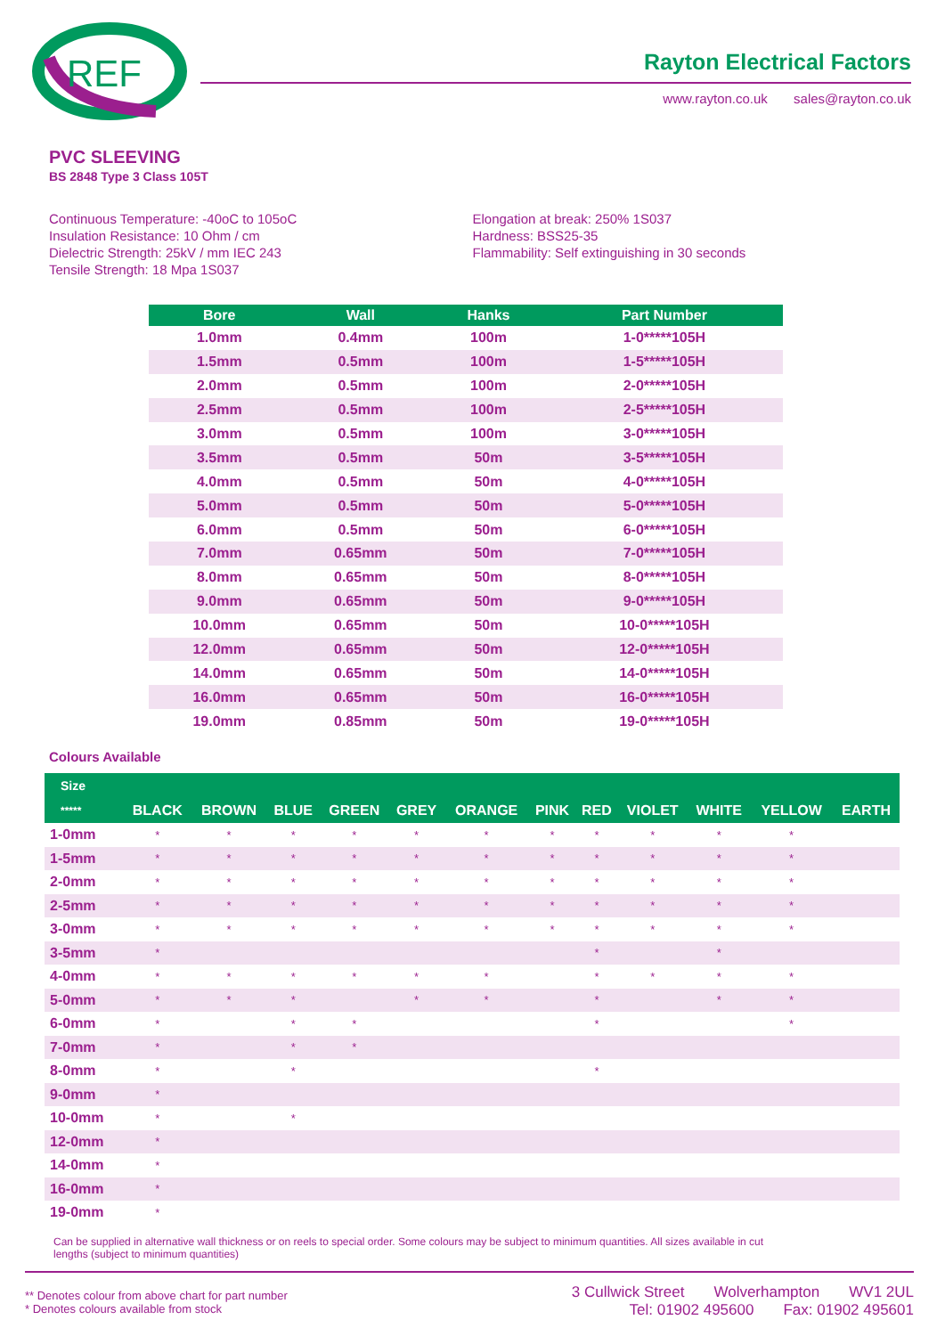REF
Rayton Electrical Factors
www.rayton.co.uk sales@rayton.co.uk
PVC SLEEVING
BS 2848 Type 3 Class 105T
Continuous Temperature: -40oC to 105oC
Insulation Resistance: 10 Ohm / cm
Dielectric Strength: 25kV / mm IEC 243
Tensile Strength: 18 Mpa 1S037
Elongation at break: 250% 1S037
Hardness: BSS25-35
Flammability: Self extinguishing in 30 seconds
| Bore | Wall | Hanks | Part Number |
| --- | --- | --- | --- |
| 1.0mm | 0.4mm | 100m | 1-0*****105H |
| 1.5mm | 0.5mm | 100m | 1-5*****105H |
| 2.0mm | 0.5mm | 100m | 2-0*****105H |
| 2.5mm | 0.5mm | 100m | 2-5*****105H |
| 3.0mm | 0.5mm | 100m | 3-0*****105H |
| 3.5mm | 0.5mm | 50m | 3-5*****105H |
| 4.0mm | 0.5mm | 50m | 4-0*****105H |
| 5.0mm | 0.5mm | 50m | 5-0*****105H |
| 6.0mm | 0.5mm | 50m | 6-0*****105H |
| 7.0mm | 0.65mm | 50m | 7-0*****105H |
| 8.0mm | 0.65mm | 50m | 8-0*****105H |
| 9.0mm | 0.65mm | 50m | 9-0*****105H |
| 10.0mm | 0.65mm | 50m | 10-0*****105H |
| 12.0mm | 0.65mm | 50m | 12-0*****105H |
| 14.0mm | 0.65mm | 50m | 14-0*****105H |
| 16.0mm | 0.65mm | 50m | 16-0*****105H |
| 19.0mm | 0.85mm | 50m | 19-0*****105H |
Colours Available
| Size | | | | | | | | | | | | |
| --- | --- | --- | --- | --- | --- | --- | --- | --- | --- | --- | --- | --- |
| ***** | BLACK | BROWN | BLUE | GREEN | GREY | ORANGE | PINK | RED | VIOLET | WHITE | YELLOW | EARTH |
| 1-0mm | * | * | * | * | * | * | * | * | * | * | * | |
| 1-5mm | * | * | * | * | * | * | * | * | * | * | * | |
| 2-0mm | * | * | * | * | * | * | * | * | * | * | * | |
| 2-5mm | * | * | * | * | * | * | * | * | * | * | * | |
| 3-0mm | * | * | * | * | * | * | * | * | * | * | * | |
| 3-5mm | * | | | | | | | * | | * | | |
| 4-0mm | * | * | * | * | * | * | | * | * | * | * | |
| 5-0mm | * | * | * | | * | * | | * | | * | * | |
| 6-0mm | * | | * | * | | | | * | | | * | |
| 7-0mm | * | | * | * | | | | | | | | |
| 8-0mm | * | | * | | | | | * | | | | |
| 9-0mm | * | | | | | | | | | | | |
| 10-0mm | * | | * | | | | | | | | | |
| 12-0mm | * | | | | | | | | | | | |
| 14-0mm | * | | | | | | | | | | | |
| 16-0mm | * | | | | | | | | | | | |
| 19-0mm | * | | | | | | | | | | | |
Can be supplied in alternative wall thickness or on reels to special order. Some colours may be subject to minimum quantities. All sizes available in cut lengths (subject to minimum quantities)
** Denotes colour from above chart for part number
* Denotes colours available from stock
3 Cullwick Street Wolverhampton WV1 2UL
Tel: 01902 495600 Fax: 01902 495601